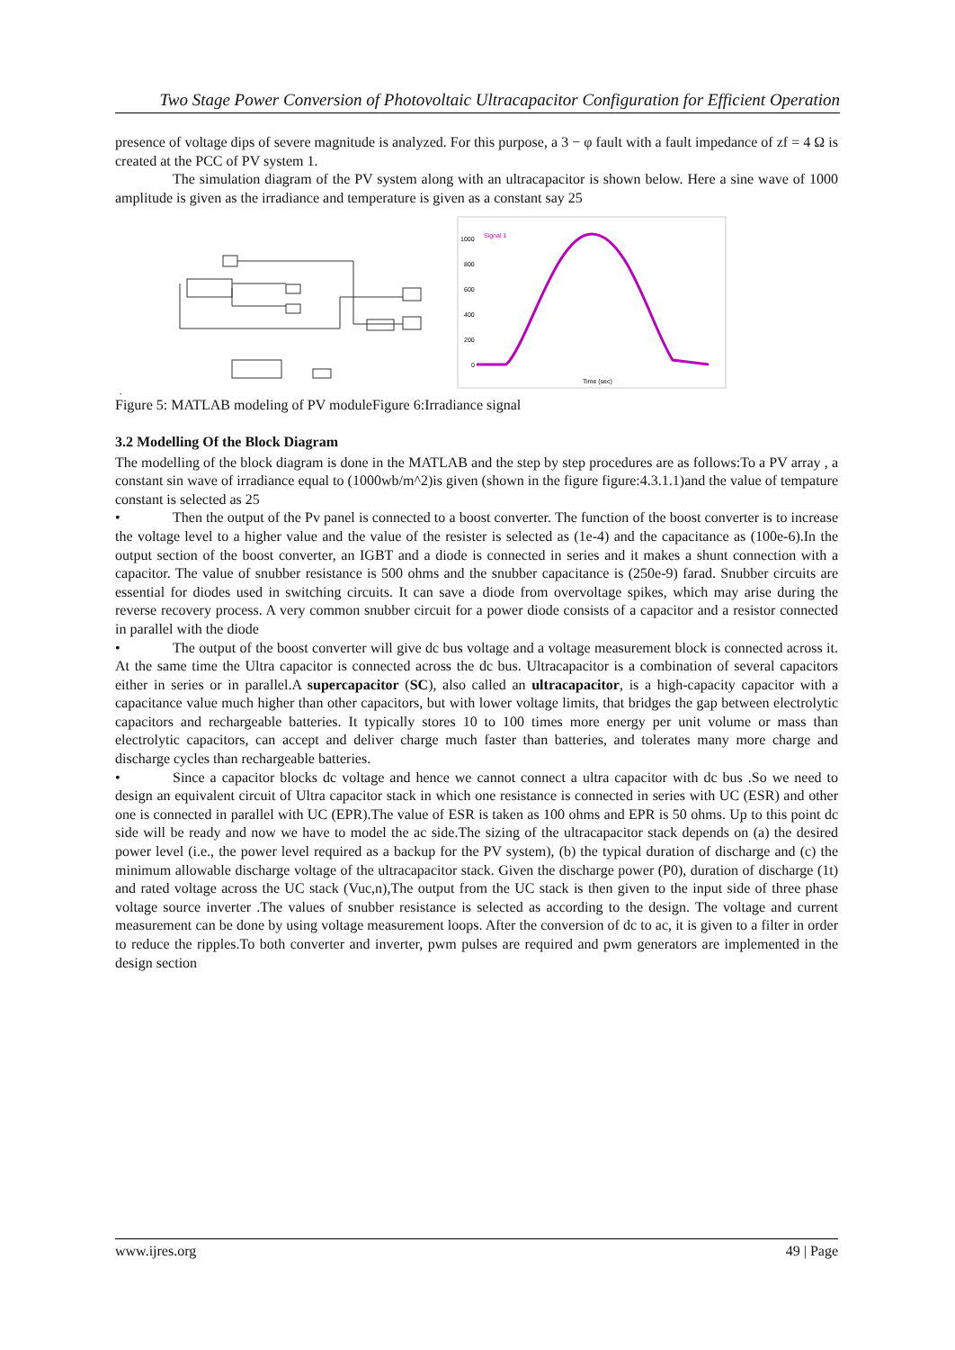Two Stage Power Conversion of Photovoltaic Ultracapacitor Configuration for Efficient Operation
presence of voltage dips of severe magnitude is analyzed. For this purpose, a 3 − φ fault with a fault impedance of zf = 4 Ω is created at the PCC of PV system 1.
The simulation diagram of the PV system along with an ultracapacitor is shown below. Here a sine wave of 1000 amplitude is given as the irradiance and temperature is given as a constant say 25
.
1000
800
600
400
200
0
Signal 1
Time (sec)
Figure 5: MATLAB modeling of PV moduleFigure 6:Irradiance signal
3.2 Modelling Of the Block Diagram
The modelling of the block diagram is done in the MATLAB and the step by step procedures are as follows:To a PV array , a constant sin wave of irradiance equal to (1000wb/m^2)is given (shown in the figure figure:4.3.1.1)and the value of tempature constant is selected as 25
• Then the output of the Pv panel is connected to a boost converter. The function of the boost converter is to increase the voltage level to a higher value and the value of the resister is selected as (1e-4) and the capacitance as (100e-6).In the output section of the boost converter, an IGBT and a diode is connected in series and it makes a shunt connection with a capacitor. The value of snubber resistance is 500 ohms and the snubber capacitance is (250e-9) farad. Snubber circuits are essential for diodes used in switching circuits. It can save a diode from overvoltage spikes, which may arise during the reverse recovery process. A very common snubber circuit for a power diode consists of a capacitor and a resistor connected in parallel with the diode
• The output of the boost converter will give dc bus voltage and a voltage measurement block is connected across it. At the same time the Ultra capacitor is connected across the dc bus. Ultracapacitor is a combination of several capacitors either in series or in parallel.A supercapacitor (SC), also called an ultracapacitor, is a high-capacity capacitor with a capacitance value much higher than other capacitors, but with lower voltage limits, that bridges the gap between electrolytic capacitors and rechargeable batteries. It typically stores 10 to 100 times more energy per unit volume or mass than electrolytic capacitors, can accept and deliver charge much faster than batteries, and tolerates many more charge and discharge cycles than rechargeable batteries.
• Since a capacitor blocks dc voltage and hence we cannot connect a ultra capacitor with dc bus .So we need to design an equivalent circuit of Ultra capacitor stack in which one resistance is connected in series with UC (ESR) and other one is connected in parallel with UC (EPR).The value of ESR is taken as 100 ohms and EPR is 50 ohms. Up to this point dc side will be ready and now we have to model the ac side.The sizing of the ultracapacitor stack depends on (a) the desired power level (i.e., the power level required as a backup for the PV system), (b) the typical duration of discharge and (c) the minimum allowable discharge voltage of the ultracapacitor stack. Given the discharge power (P0), duration of discharge (1t) and rated voltage across the UC stack (Vuc,n),The output from the UC stack is then given to the input side of three phase voltage source inverter .The values of snubber resistance is selected as according to the design. The voltage and current measurement can be done by using voltage measurement loops. After the conversion of dc to ac, it is given to a filter in order to reduce the ripples.To both converter and inverter, pwm pulses are required and pwm generators are implemented in the design section
www.ijres.org 49 | Page